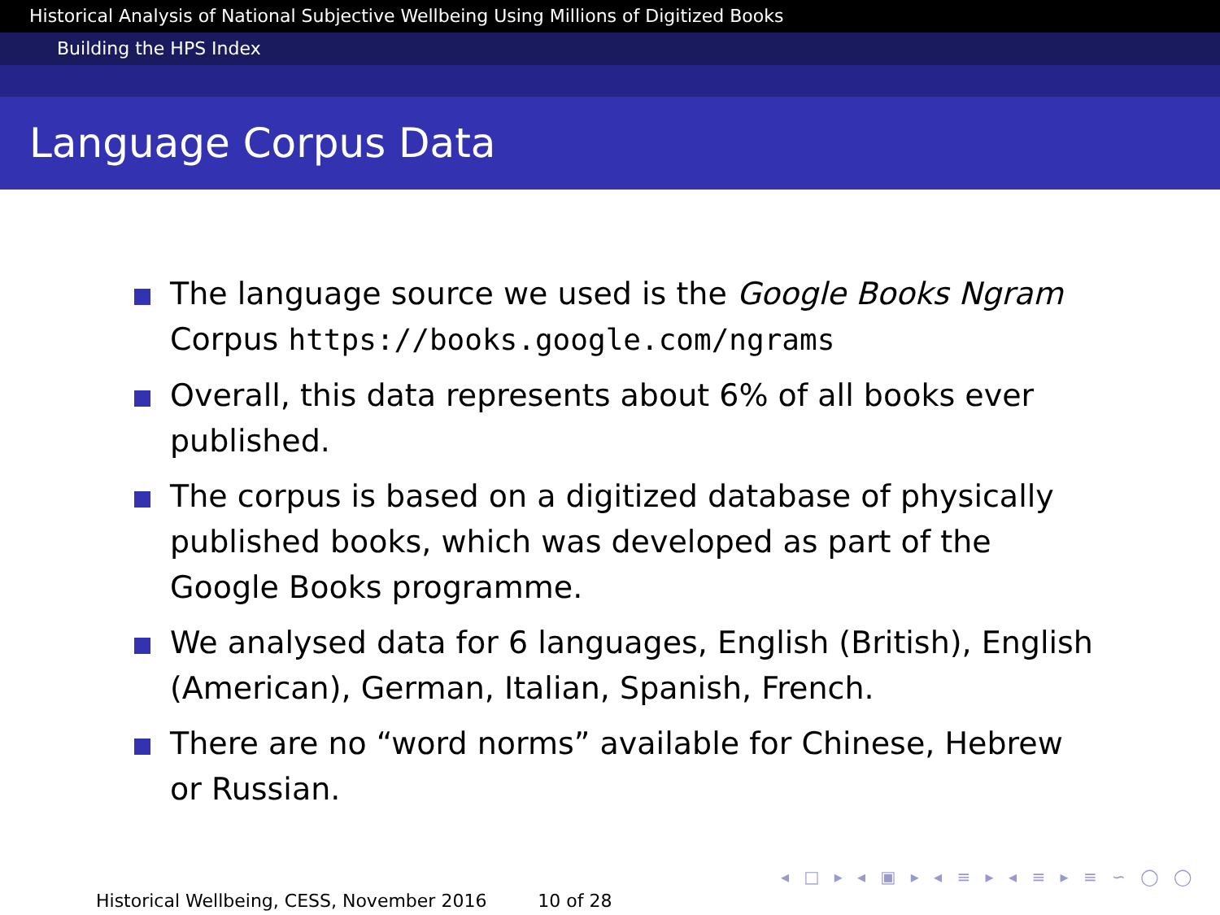Historical Analysis of National Subjective Wellbeing Using Millions of Digitized Books
Building the HPS Index
Language Corpus Data
The language source we used is the Google Books Ngram Corpus https://books.google.com/ngrams
Overall, this data represents about 6% of all books ever published.
The corpus is based on a digitized database of physically published books, which was developed as part of the Google Books programme.
We analysed data for 6 languages, English (British), English (American), German, Italian, Spanish, French.
There are no “word norms” available for Chinese, Hebrew or Russian.
◂ □ ▸ ◂ ▣ ▸ ◂ ≡ ▸ ◂ ≡ ▸ ≡ ∽ ◯ ◯
Historical Wellbeing, CESS, November 2016 10 of 28